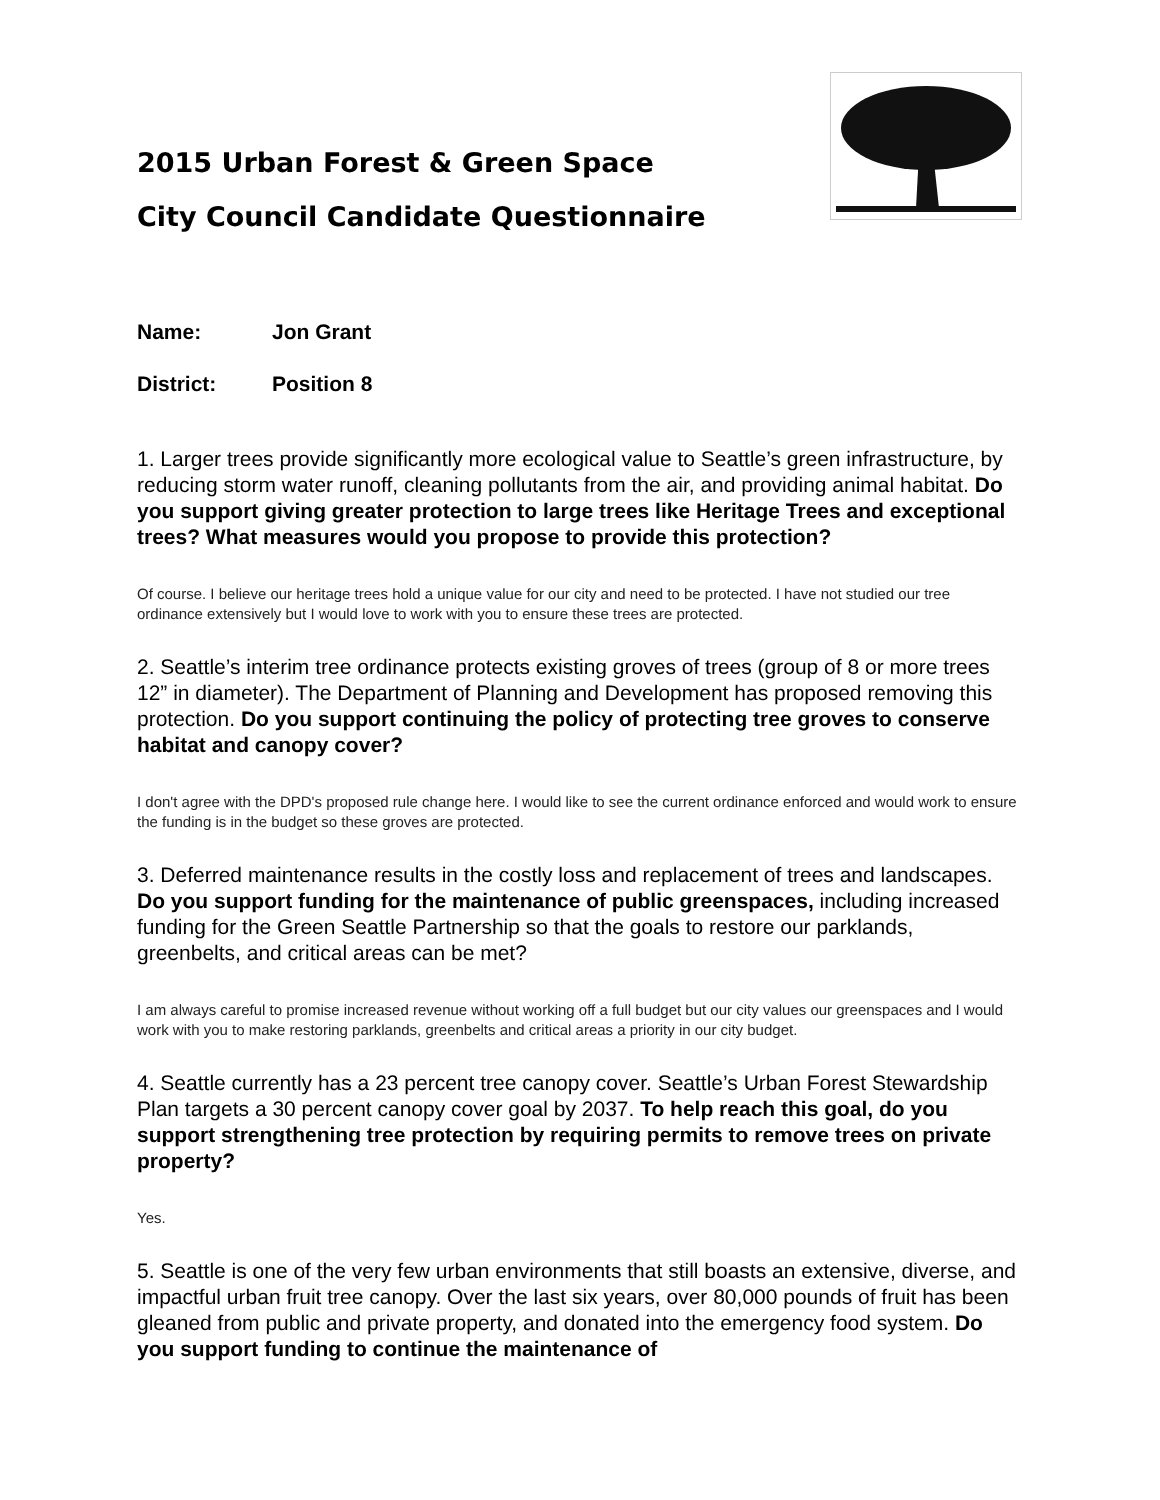2015 Urban Forest & Green Space
City Council Candidate Questionnaire
Name: Jon Grant
District: Position 8
1. Larger trees provide significantly more ecological value to Seattle’s green infrastructure, by reducing storm water runoff, cleaning pollutants from the air, and providing animal habitat. Do you support giving greater protection to large trees like Heritage Trees and exceptional trees? What measures would you propose to provide this protection?
Of course. I believe our heritage trees hold a unique value for our city and need to be protected. I have not studied our tree ordinance extensively but I would love to work with you to ensure these trees are protected.
2. Seattle’s interim tree ordinance protects existing groves of trees (group of 8 or more trees 12” in diameter). The Department of Planning and Development has proposed removing this protection. Do you support continuing the policy of protecting tree groves to conserve habitat and canopy cover?
I don't agree with the DPD's proposed rule change here. I would like to see the current ordinance enforced and would work to ensure the funding is in the budget so these groves are protected.
3. Deferred maintenance results in the costly loss and replacement of trees and landscapes. Do you support funding for the maintenance of public greenspaces, including increased funding for the Green Seattle Partnership so that the goals to restore our parklands, greenbelts, and critical areas can be met?
I am always careful to promise increased revenue without working off a full budget but our city values our greenspaces and I would work with you to make restoring parklands, greenbelts and critical areas a priority in our city budget.
4. Seattle currently has a 23 percent tree canopy cover. Seattle’s Urban Forest Stewardship Plan targets a 30 percent canopy cover goal by 2037. To help reach this goal, do you support strengthening tree protection by requiring permits to remove trees on private property?
Yes.
5. Seattle is one of the very few urban environments that still boasts an extensive, diverse, and impactful urban fruit tree canopy. Over the last six years, over 80,000 pounds of fruit has been gleaned from public and private property, and donated into the emergency food system. Do you support funding to continue the maintenance of